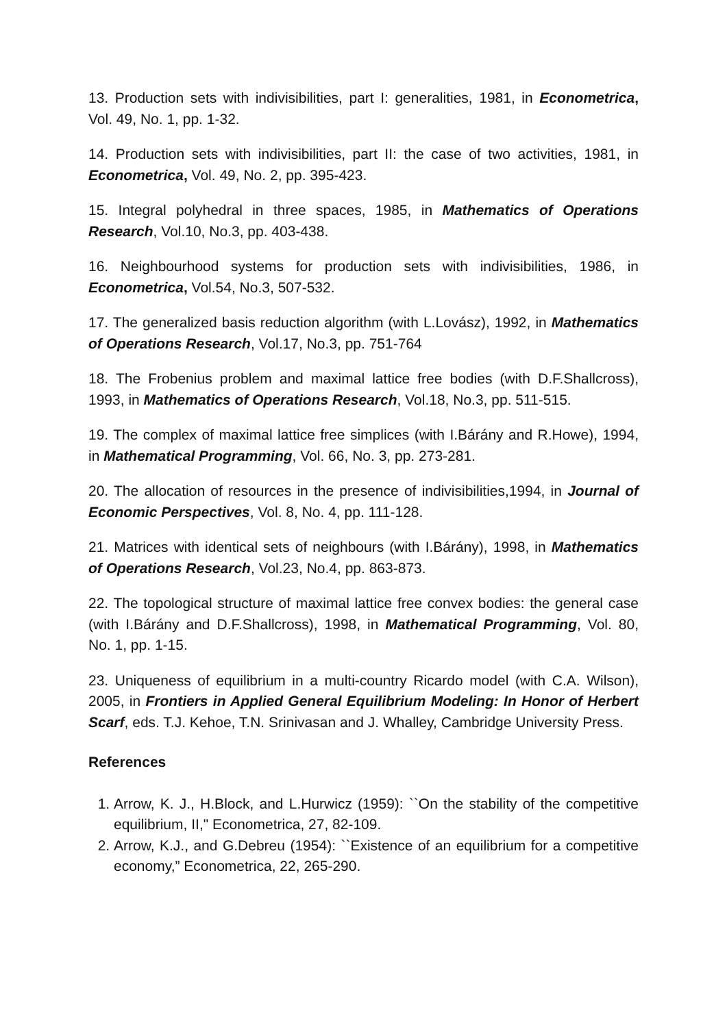13. Production sets with indivisibilities, part I: generalities, 1981, in Econometrica, Vol. 49, No. 1, pp. 1-32.
14. Production sets with indivisibilities, part II: the case of two activities, 1981, in Econometrica, Vol. 49, No. 2, pp. 395-423.
15. Integral polyhedral in three spaces, 1985, in Mathematics of Operations Research, Vol.10, No.3, pp. 403-438.
16. Neighbourhood systems for production sets with indivisibilities, 1986, in Econometrica, Vol.54, No.3, 507-532.
17. The generalized basis reduction algorithm (with L.Lovász), 1992, in Mathematics of Operations Research, Vol.17, No.3, pp. 751-764
18. The Frobenius problem and maximal lattice free bodies (with D.F.Shallcross), 1993, in Mathematics of Operations Research, Vol.18, No.3, pp. 511-515.
19. The complex of maximal lattice free simplices (with I.Bárány and R.Howe), 1994, in Mathematical Programming, Vol. 66, No. 3, pp. 273-281.
20. The allocation of resources in the presence of indivisibilities,1994, in Journal of Economic Perspectives, Vol. 8, No. 4, pp. 111-128.
21. Matrices with identical sets of neighbours (with I.Bárány), 1998, in Mathematics of Operations Research, Vol.23, No.4, pp. 863-873.
22. The topological structure of maximal lattice free convex bodies: the general case (with I.Bárány and D.F.Shallcross), 1998, in Mathematical Programming, Vol. 80, No. 1, pp. 1-15.
23. Uniqueness of equilibrium in a multi-country Ricardo model (with C.A. Wilson), 2005, in Frontiers in Applied General Equilibrium Modeling: In Honor of Herbert Scarf, eds. T.J. Kehoe, T.N. Srinivasan and J. Whalley, Cambridge University Press.
References
1. Arrow, K. J., H.Block, and L.Hurwicz (1959): ``On the stability of the competitive equilibrium, II," Econometrica, 27, 82-109.
2. Arrow, K.J., and G.Debreu (1954): ``Existence of an equilibrium for a competitive economy,” Econometrica, 22, 265-290.